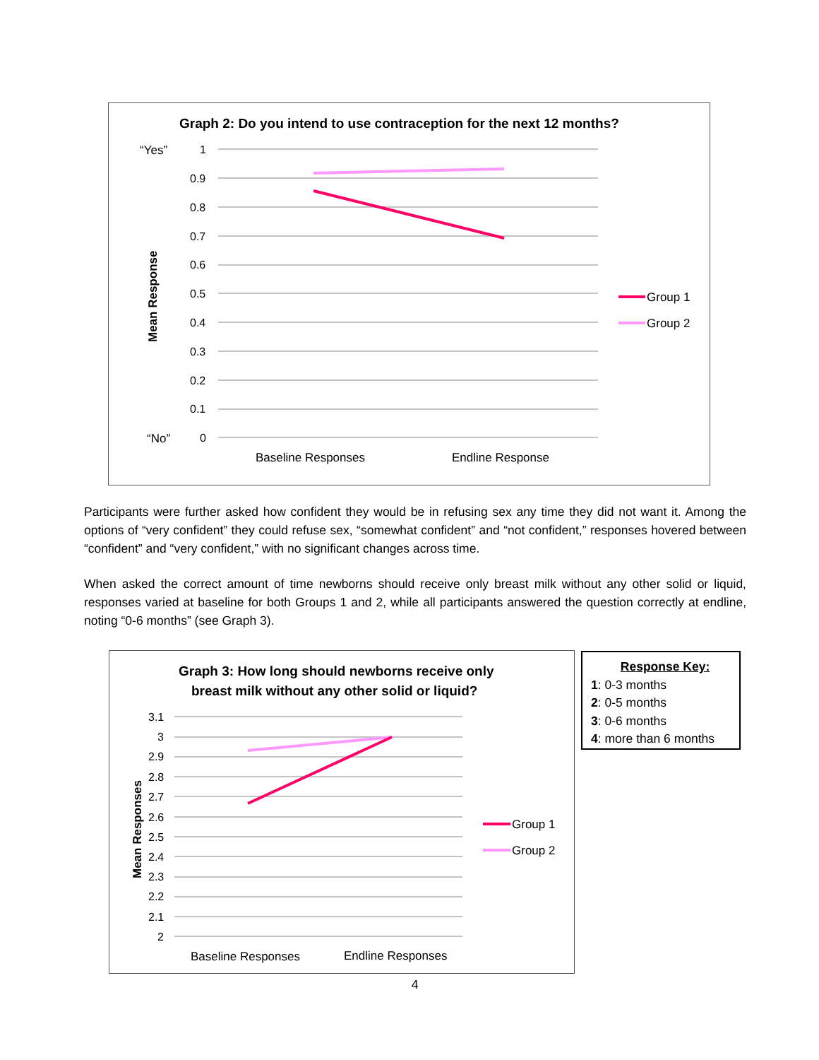Graph 2: Do you intend to use contraception for the next 12 months?
“Yes”
“No”
Mean Response
1
0.9
0.8
0.7
0.6
0.5
0.4
0.3
0.2
0.1
0
Baseline Responses
Endline Response
Group 1
Group 2
Participants were further asked how confident they would be in refusing sex any time they did not want it. Among the options of “very confident” they could refuse sex, “somewhat confident” and “not confident,” responses hovered between “confident” and “very confident,” with no significant changes across time.
When asked the correct amount of time newborns should receive only breast milk without any other solid or liquid, responses varied at baseline for both Groups 1 and 2, while all participants answered the question correctly at endline, noting “0-6 months” (see Graph 3).
Graph 3: How long should newborns receive only
breast milk without any other solid or liquid?
Mean Responses
3.1
3
2.9
2.8
2.7
2.6
2.5
2.4
2.3
2.2
2.1
2
Baseline Responses
Endline Responses
Group 1
Group 2
Response Key:
1: 0-3 months
2: 0-5 months
3: 0-6 months
4: more than 6 months
4